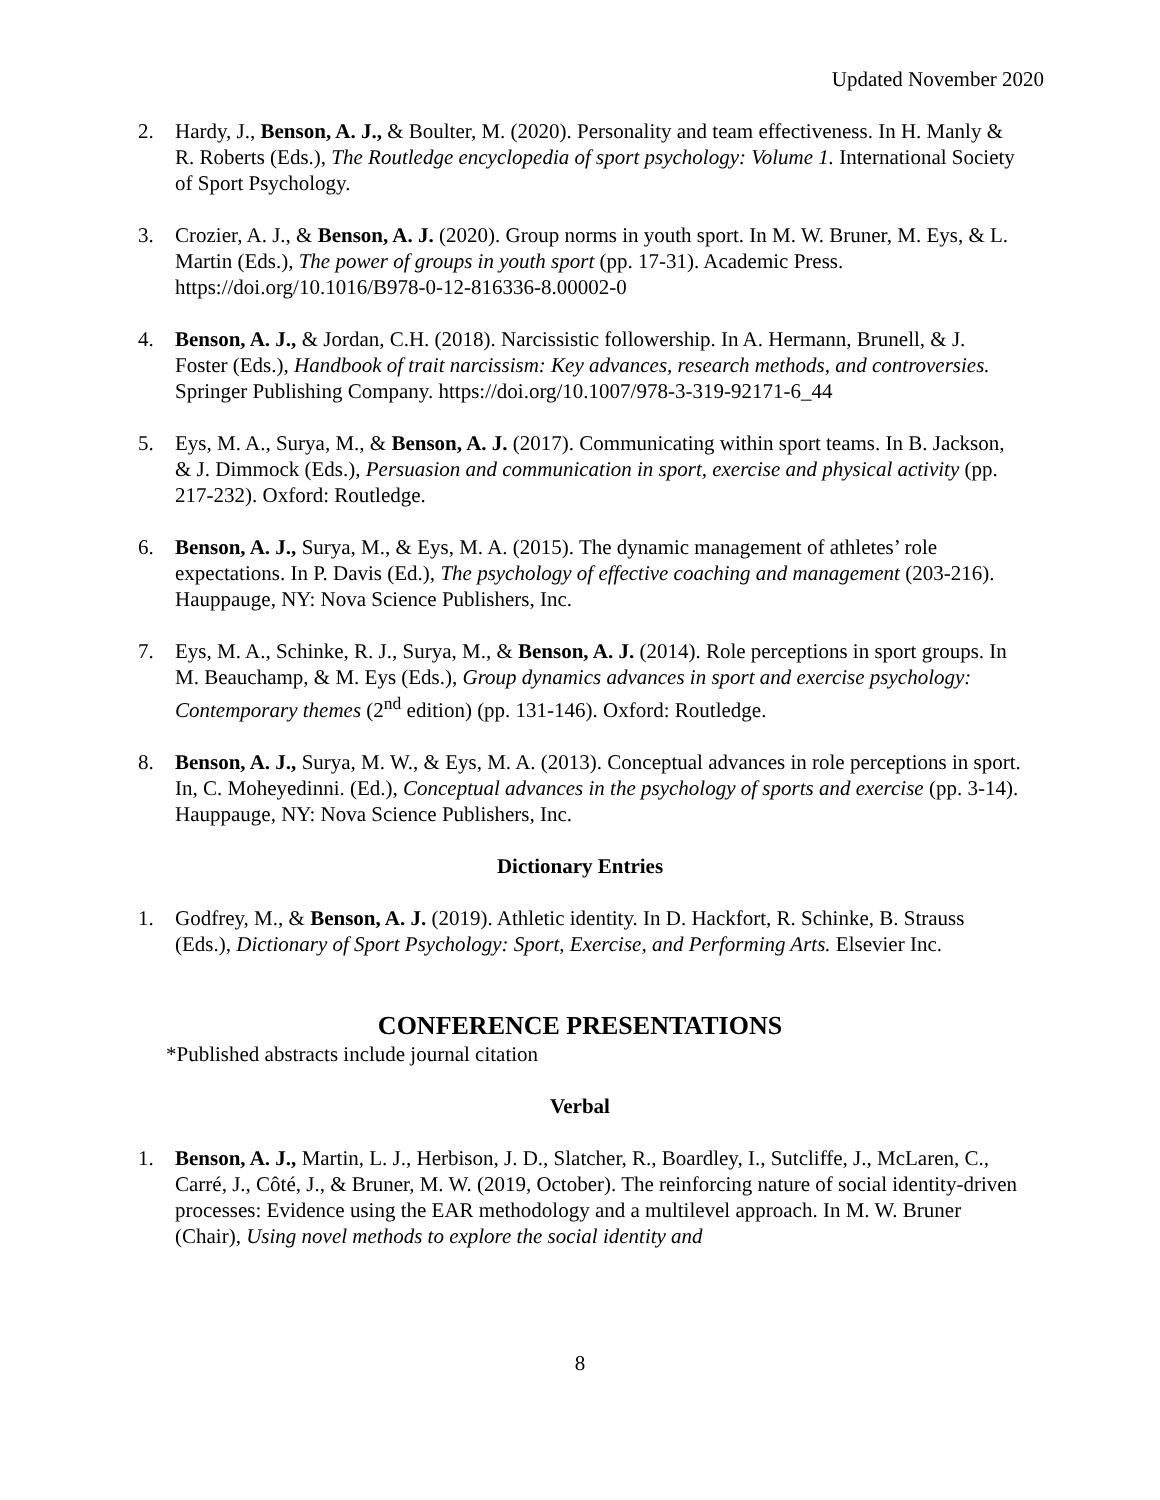Updated November 2020
2. Hardy, J., Benson, A. J., & Boulter, M. (2020). Personality and team effectiveness. In H. Manly & R. Roberts (Eds.), The Routledge encyclopedia of sport psychology: Volume 1. International Society of Sport Psychology.
3. Crozier, A. J., & Benson, A. J. (2020). Group norms in youth sport. In M. W. Bruner, M. Eys, & L. Martin (Eds.), The power of groups in youth sport (pp. 17-31). Academic Press. https://doi.org/10.1016/B978-0-12-816336-8.00002-0
4. Benson, A. J., & Jordan, C.H. (2018). Narcissistic followership. In A. Hermann, Brunell, & J. Foster (Eds.), Handbook of trait narcissism: Key advances, research methods, and controversies. Springer Publishing Company. https://doi.org/10.1007/978-3-319-92171-6_44
5. Eys, M. A., Surya, M., & Benson, A. J. (2017). Communicating within sport teams. In B. Jackson, & J. Dimmock (Eds.), Persuasion and communication in sport, exercise and physical activity (pp. 217-232). Oxford: Routledge.
6. Benson, A. J., Surya, M., & Eys, M. A. (2015). The dynamic management of athletes’ role expectations. In P. Davis (Ed.), The psychology of effective coaching and management (203-216). Hauppauge, NY: Nova Science Publishers, Inc.
7. Eys, M. A., Schinke, R. J., Surya, M., & Benson, A. J. (2014). Role perceptions in sport groups. In M. Beauchamp, & M. Eys (Eds.), Group dynamics advances in sport and exercise psychology: Contemporary themes (2<sup>nd</sup> edition) (pp. 131-146). Oxford: Routledge.
8. Benson, A. J., Surya, M. W., & Eys, M. A. (2013). Conceptual advances in role perceptions in sport. In, C. Moheyedinni. (Ed.), Conceptual advances in the psychology of sports and exercise (pp. 3-14). Hauppauge, NY: Nova Science Publishers, Inc.
Dictionary Entries
1. Godfrey, M., & Benson, A. J. (2019). Athletic identity. In D. Hackfort, R. Schinke, B. Strauss (Eds.), Dictionary of Sport Psychology: Sport, Exercise, and Performing Arts. Elsevier Inc.
CONFERENCE PRESENTATIONS
*Published abstracts include journal citation
Verbal
1. Benson, A. J., Martin, L. J., Herbison, J. D., Slatcher, R., Boardley, I., Sutcliffe, J., McLaren, C., Carré, J., Côté, J., & Bruner, M. W. (2019, October). The reinforcing nature of social identity-driven processes: Evidence using the EAR methodology and a multilevel approach. In M. W. Bruner (Chair), Using novel methods to explore the social identity and
8